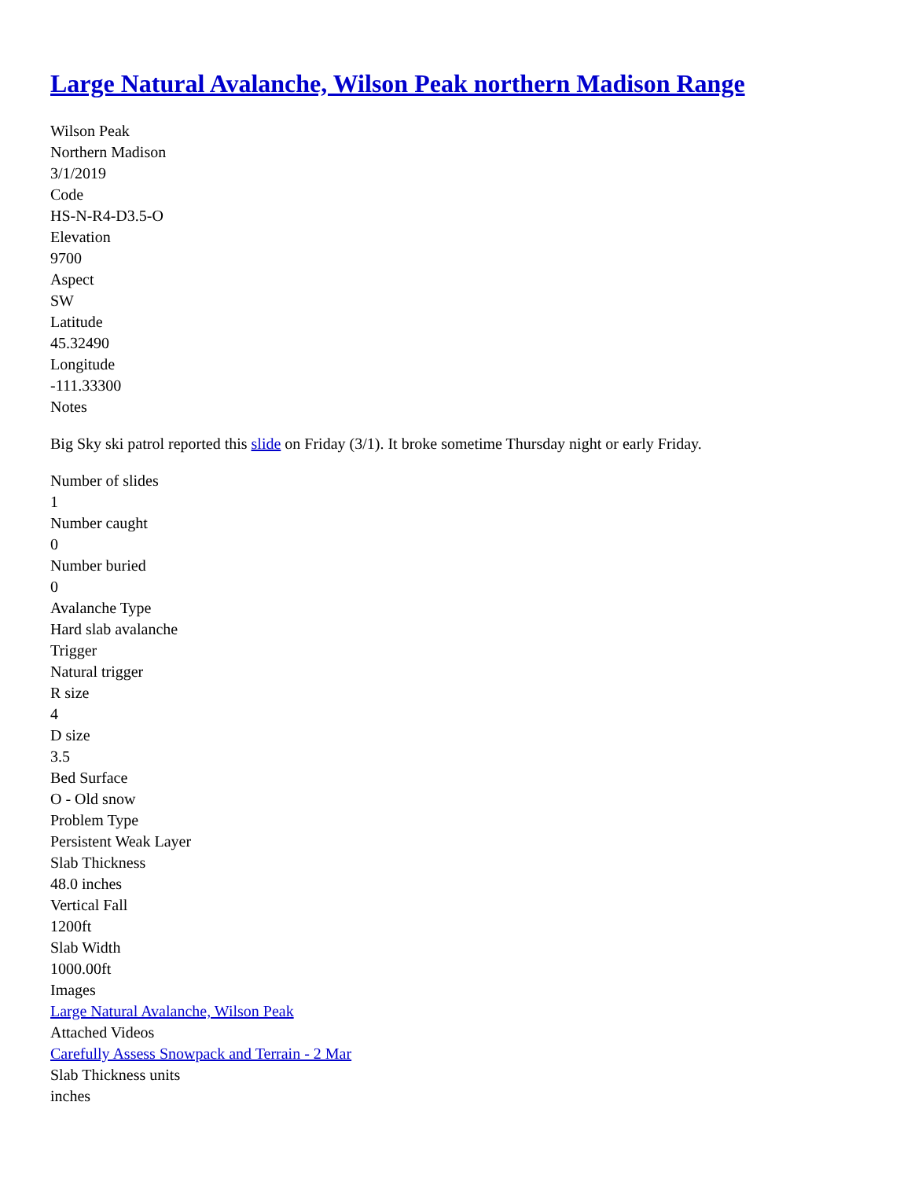Large Natural Avalanche, Wilson Peak northern Madison Range
Wilson Peak
Northern Madison
3/1/2019
Code
HS-N-R4-D3.5-O
Elevation
9700
Aspect
SW
Latitude
45.32490
Longitude
-111.33300
Notes
Big Sky ski patrol reported this slide on Friday (3/1). It broke sometime Thursday night or early Friday.
Number of slides
1
Number caught
0
Number buried
0
Avalanche Type
Hard slab avalanche
Trigger
Natural trigger
R size
4
D size
3.5
Bed Surface
O - Old snow
Problem Type
Persistent Weak Layer
Slab Thickness
48.0 inches
Vertical Fall
1200ft
Slab Width
1000.00ft
Images
Large Natural Avalanche, Wilson Peak
Attached Videos
Carefully Assess Snowpack and Terrain - 2 Mar
Slab Thickness units
inches